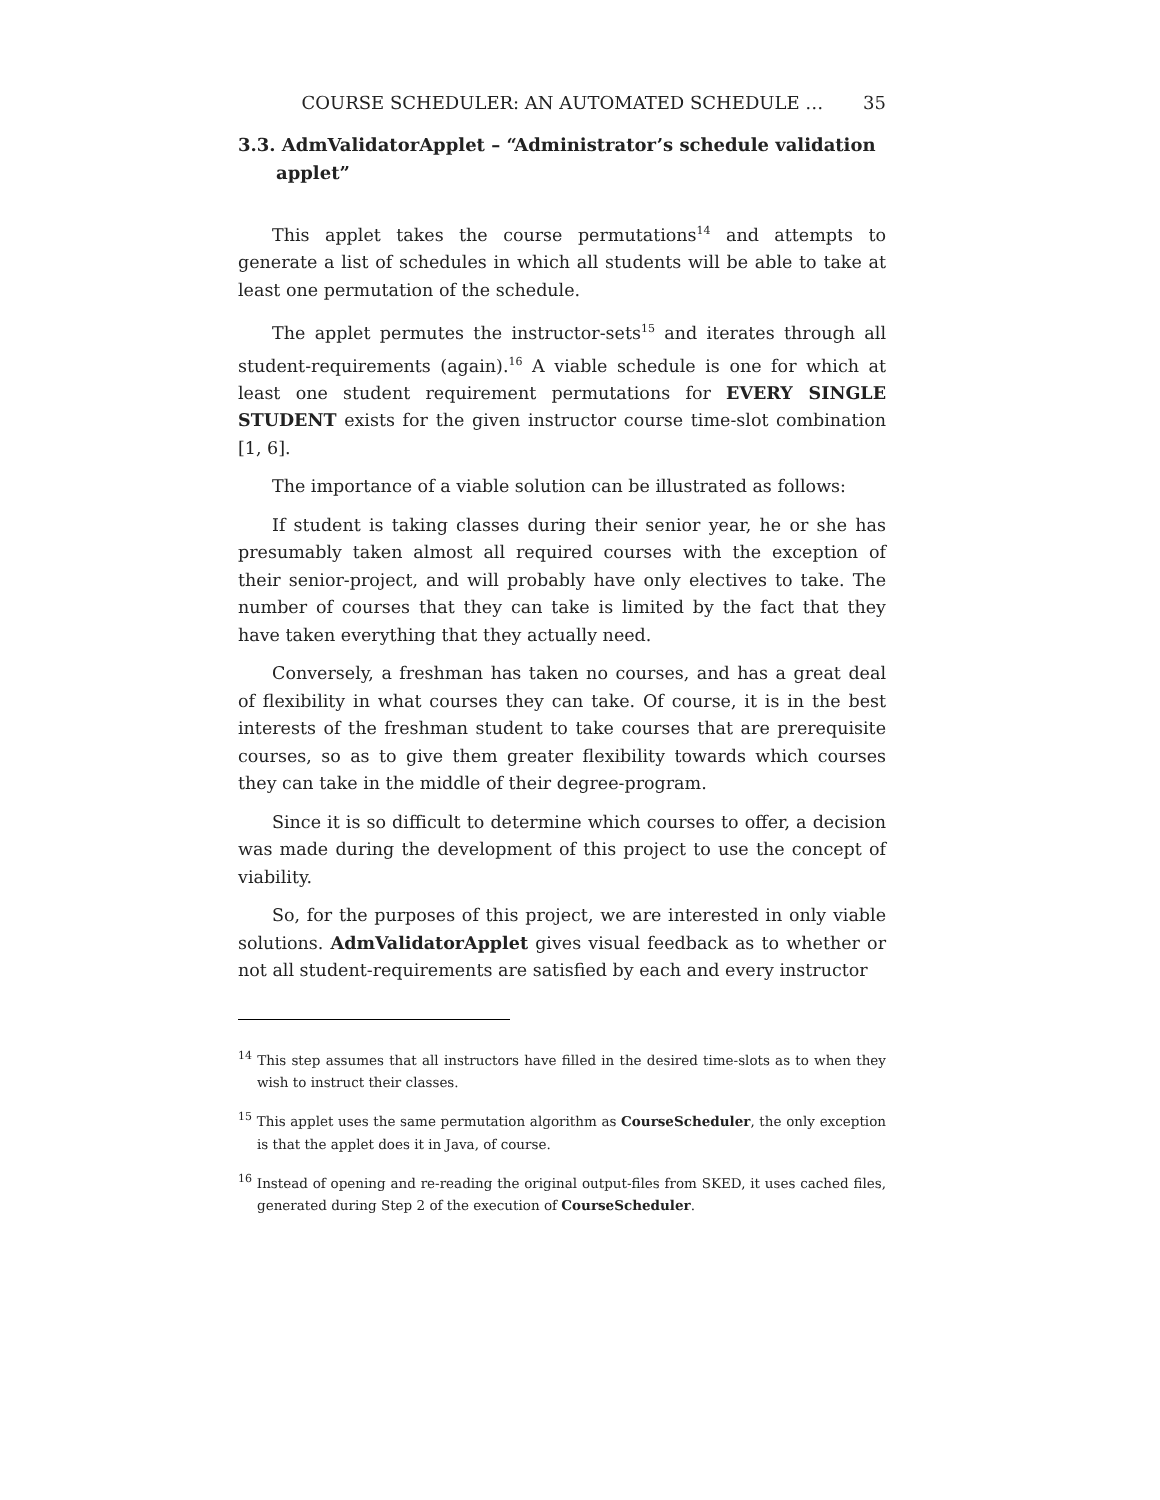COURSE SCHEDULER: AN AUTOMATED SCHEDULE … 35
3.3. AdmValidatorApplet – “Administrator’s schedule validation applet”
This applet takes the course permutations<sup>14</sup> and attempts to generate a list of schedules in which all students will be able to take at least one permutation of the schedule.
The applet permutes the instructor-sets<sup>15</sup> and iterates through all student-requirements (again).<sup>16</sup> A viable schedule is one for which at least one student requirement permutations for EVERY SINGLE STUDENT exists for the given instructor course time-slot combination [1, 6].
The importance of a viable solution can be illustrated as follows:
If student is taking classes during their senior year, he or she has presumably taken almost all required courses with the exception of their senior-project, and will probably have only electives to take. The number of courses that they can take is limited by the fact that they have taken everything that they actually need.
Conversely, a freshman has taken no courses, and has a great deal of flexibility in what courses they can take. Of course, it is in the best interests of the freshman student to take courses that are prerequisite courses, so as to give them greater flexibility towards which courses they can take in the middle of their degree-program.
Since it is so difficult to determine which courses to offer, a decision was made during the development of this project to use the concept of viability.
So, for the purposes of this project, we are interested in only viable solutions. AdmValidatorApplet gives visual feedback as to whether or not all student-requirements are satisfied by each and every instructor
<sup>14</sup> This step assumes that all instructors have filled in the desired time-slots as to when they wish to instruct their classes.
<sup>15</sup> This applet uses the same permutation algorithm as CourseScheduler, the only exception is that the applet does it in Java, of course.
<sup>16</sup> Instead of opening and re-reading the original output-files from SKED, it uses cached files, generated during Step 2 of the execution of CourseScheduler.